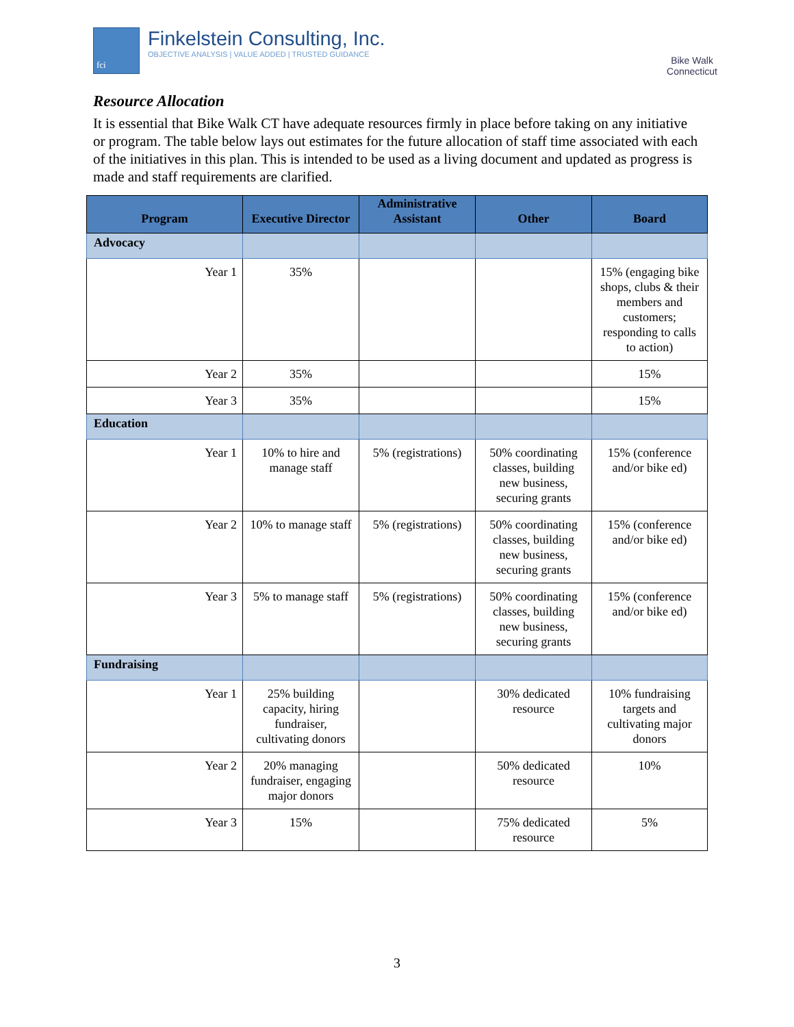fci
Finkelstein Consulting, Inc.
OBJECTIVE ANALYSIS | VALUE ADDED | TRUSTED GUIDANCE
Bike Walk
Connecticut
Resource Allocation
It is essential that Bike Walk CT have adequate resources firmly in place before taking on any initiative or program. The table below lays out estimates for the future allocation of staff time associated with each of the initiatives in this plan. This is intended to be used as a living document and updated as progress is made and staff requirements are clarified.
| Program | Executive Director | Administrative Assistant | Other | Board |
| --- | --- | --- | --- | --- |
| Advocacy | | | | |
| Year 1 | 35% | | | 15% (engaging bike shops, clubs & their members and customers; responding to calls to action) |
| Year 2 | 35% | | | 15% |
| Year 3 | 35% | | | 15% |
| Education | | | | |
| Year 1 | 10% to hire and manage staff | 5% (registrations) | 50% coordinating classes, building new business, securing grants | 15% (conference and/or bike ed) |
| Year 2 | 10% to manage staff | 5% (registrations) | 50% coordinating classes, building new business, securing grants | 15% (conference and/or bike ed) |
| Year 3 | 5% to manage staff | 5% (registrations) | 50% coordinating classes, building new business, securing grants | 15% (conference and/or bike ed) |
| Fundraising | | | | |
| Year 1 | 25% building capacity, hiring fundraiser, cultivating donors | | 30% dedicated resource | 10% fundraising targets and cultivating major donors |
| Year 2 | 20% managing fundraiser, engaging major donors | | 50% dedicated resource | 10% |
| Year 3 | 15% | | 75% dedicated resource | 5% |
3